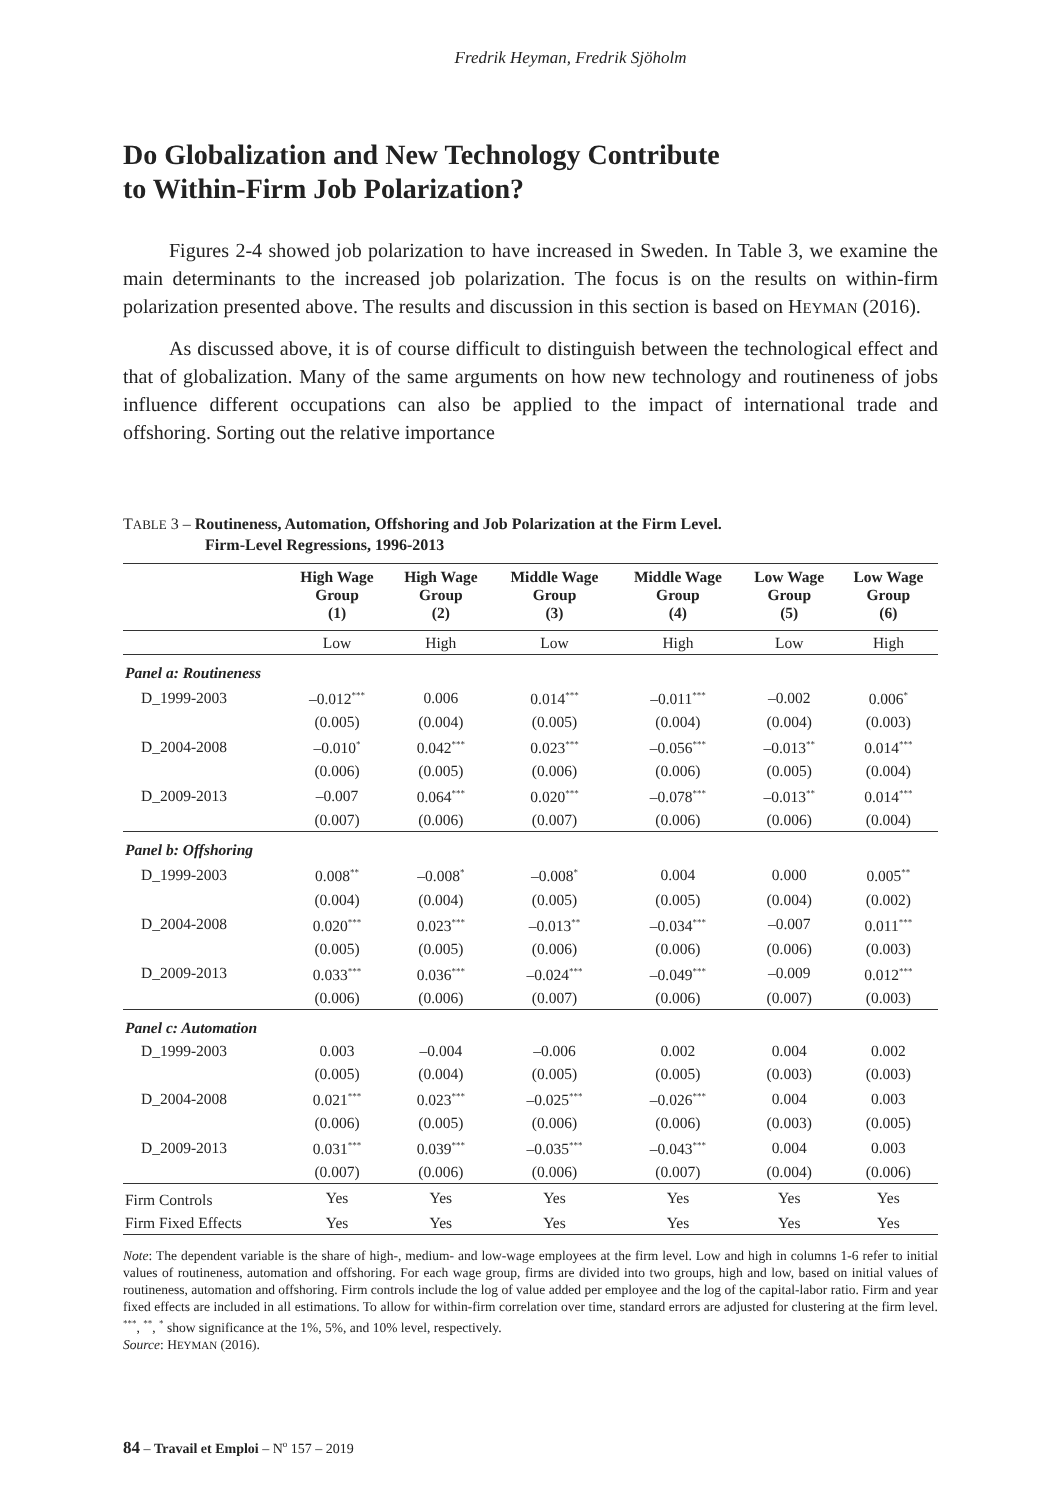Fredrik Heyman, Fredrik Sjöholm
Do Globalization and New Technology Contribute
to Within-Firm Job Polarization?
Figures 2-4 showed job polarization to have increased in Sweden. In Table 3, we examine the main determinants to the increased job polarization. The focus is on the results on within-firm polarization presented above. The results and discussion in this section is based on HEYMAN (2016).
As discussed above, it is of course difficult to distinguish between the technological effect and that of globalization. Many of the same arguments on how new technology and routineness of jobs influence different occupations can also be applied to the impact of international trade and offshoring. Sorting out the relative importance
TABLE 3 – Routineness, Automation, Offshoring and Job Polarization at the Firm Level.
Firm-Level Regressions, 1996-2013
| | High Wage Group (1) | High Wage Group (2) | Middle Wage Group (3) | Middle Wage Group (4) | Low Wage Group (5) | Low Wage Group (6) |
| --- | --- | --- | --- | --- | --- | --- |
| | Low | High | Low | High | Low | High |
| Panel a: Routineness | | | | | | |
| D_1999-2003 | –0.012<sup>***</sup> | 0.006 | 0.014<sup>***</sup> | –0.011<sup>***</sup> | –0.002 | 0.006<sup>*</sup> |
| | (0.005) | (0.004) | (0.005) | (0.004) | (0.004) | (0.003) |
| D_2004-2008 | –0.010<sup>*</sup> | 0.042<sup>***</sup> | 0.023<sup>***</sup> | –0.056<sup>***</sup> | –0.013<sup>**</sup> | 0.014<sup>***</sup> |
| | (0.006) | (0.005) | (0.006) | (0.006) | (0.005) | (0.004) |
| D_2009-2013 | –0.007 | 0.064<sup>***</sup> | 0.020<sup>***</sup> | –0.078<sup>***</sup> | –0.013<sup>**</sup> | 0.014<sup>***</sup> |
| | (0.007) | (0.006) | (0.007) | (0.006) | (0.006) | (0.004) |
| Panel b: Offshoring | | | | | | |
| D_1999-2003 | 0.008<sup>**</sup> | –0.008<sup>*</sup> | –0.008<sup>*</sup> | 0.004 | 0.000 | 0.005<sup>**</sup> |
| | (0.004) | (0.004) | (0.005) | (0.005) | (0.004) | (0.002) |
| D_2004-2008 | 0.020<sup>***</sup> | 0.023<sup>***</sup> | –0.013<sup>**</sup> | –0.034<sup>***</sup> | –0.007 | 0.011<sup>***</sup> |
| | (0.005) | (0.005) | (0.006) | (0.006) | (0.006) | (0.003) |
| D_2009-2013 | 0.033<sup>***</sup> | 0.036<sup>***</sup> | –0.024<sup>***</sup> | –0.049<sup>***</sup> | –0.009 | 0.012<sup>***</sup> |
| | (0.006) | (0.006) | (0.007) | (0.006) | (0.007) | (0.003) |
| Panel c: Automation | | | | | | |
| D_1999-2003 | 0.003 | –0.004 | –0.006 | 0.002 | 0.004 | 0.002 |
| | (0.005) | (0.004) | (0.005) | (0.005) | (0.003) | (0.003) |
| D_2004-2008 | 0.021<sup>***</sup> | 0.023<sup>***</sup> | –0.025<sup>***</sup> | –0.026<sup>***</sup> | 0.004 | 0.003 |
| | (0.006) | (0.005) | (0.006) | (0.006) | (0.003) | (0.005) |
| D_2009-2013 | 0.031<sup>***</sup> | 0.039<sup>***</sup> | –0.035<sup>***</sup> | –0.043<sup>***</sup> | 0.004 | 0.003 |
| | (0.007) | (0.006) | (0.006) | (0.007) | (0.004) | (0.006) |
| Firm Controls | Yes | Yes | Yes | Yes | Yes | Yes |
| Firm Fixed Effects | Yes | Yes | Yes | Yes | Yes | Yes |
Note: The dependent variable is the share of high-, medium- and low-wage employees at the firm level. Low and high in columns 1-6 refer to initial values of routineness, automation and offshoring. For each wage group, firms are divided into two groups, high and low, based on initial values of routineness, automation and offshoring. Firm controls include the log of value added per employee and the log of the capital-labor ratio. Firm and year fixed effects are included in all estimations. To allow for within-firm correlation over time, standard errors are adjusted for clustering at the firm level. <sup>***</sup>, <sup>**</sup>, <sup>*</sup> show significance at the 1%, 5%, and 10% level, respectively.
Source: HEYMAN (2016).
84 – Travail et Emploi – N<sup>o</sup> 157 – 2019